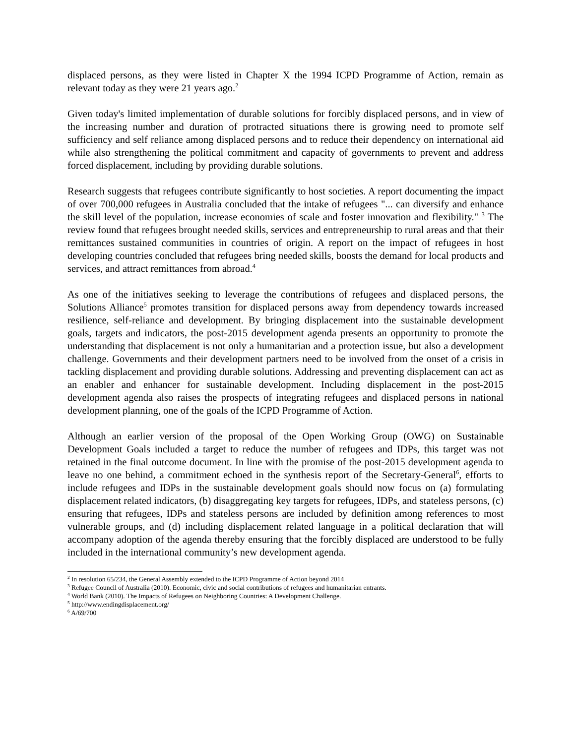displaced persons, as they were listed in Chapter X the 1994 ICPD Programme of Action, remain as relevant today as they were 21 years ago.<sup>2</sup>
Given today's limited implementation of durable solutions for forcibly displaced persons, and in view of the increasing number and duration of protracted situations there is growing need to promote self sufficiency and self reliance among displaced persons and to reduce their dependency on international aid while also strengthening the political commitment and capacity of governments to prevent and address forced displacement, including by providing durable solutions.
Research suggests that refugees contribute significantly to host societies. A report documenting the impact of over 700,000 refugees in Australia concluded that the intake of refugees "... can diversify and enhance the skill level of the population, increase economies of scale and foster innovation and flexibility." <sup>3</sup> The review found that refugees brought needed skills, services and entrepreneurship to rural areas and that their remittances sustained communities in countries of origin. A report on the impact of refugees in host developing countries concluded that refugees bring needed skills, boosts the demand for local products and services, and attract remittances from abroad.<sup>4</sup>
As one of the initiatives seeking to leverage the contributions of refugees and displaced persons, the Solutions Alliance<sup>5</sup> promotes transition for displaced persons away from dependency towards increased resilience, self-reliance and development. By bringing displacement into the sustainable development goals, targets and indicators, the post-2015 development agenda presents an opportunity to promote the understanding that displacement is not only a humanitarian and a protection issue, but also a development challenge. Governments and their development partners need to be involved from the onset of a crisis in tackling displacement and providing durable solutions. Addressing and preventing displacement can act as an enabler and enhancer for sustainable development. Including displacement in the post-2015 development agenda also raises the prospects of integrating refugees and displaced persons in national development planning, one of the goals of the ICPD Programme of Action.
Although an earlier version of the proposal of the Open Working Group (OWG) on Sustainable Development Goals included a target to reduce the number of refugees and IDPs, this target was not retained in the final outcome document. In line with the promise of the post-2015 development agenda to leave no one behind, a commitment echoed in the synthesis report of the Secretary-General<sup>6</sup>, efforts to include refugees and IDPs in the sustainable development goals should now focus on (a) formulating displacement related indicators, (b) disaggregating key targets for refugees, IDPs, and stateless persons, (c) ensuring that refugees, IDPs and stateless persons are included by definition among references to most vulnerable groups, and (d) including displacement related language in a political declaration that will accompany adoption of the agenda thereby ensuring that the forcibly displaced are understood to be fully included in the international community’s new development agenda.
<sup>2</sup> In resolution 65/234, the General Assembly extended to the ICPD Programme of Action beyond 2014
<sup>3</sup> Refugee Council of Australia (2010). Economic, civic and social contributions of refugees and humanitarian entrants.
<sup>4</sup> World Bank (2010). The Impacts of Refugees on Neighboring Countries: A Development Challenge.
<sup>5</sup> http://www.endingdisplacement.org/
<sup>6</sup> A/69/700